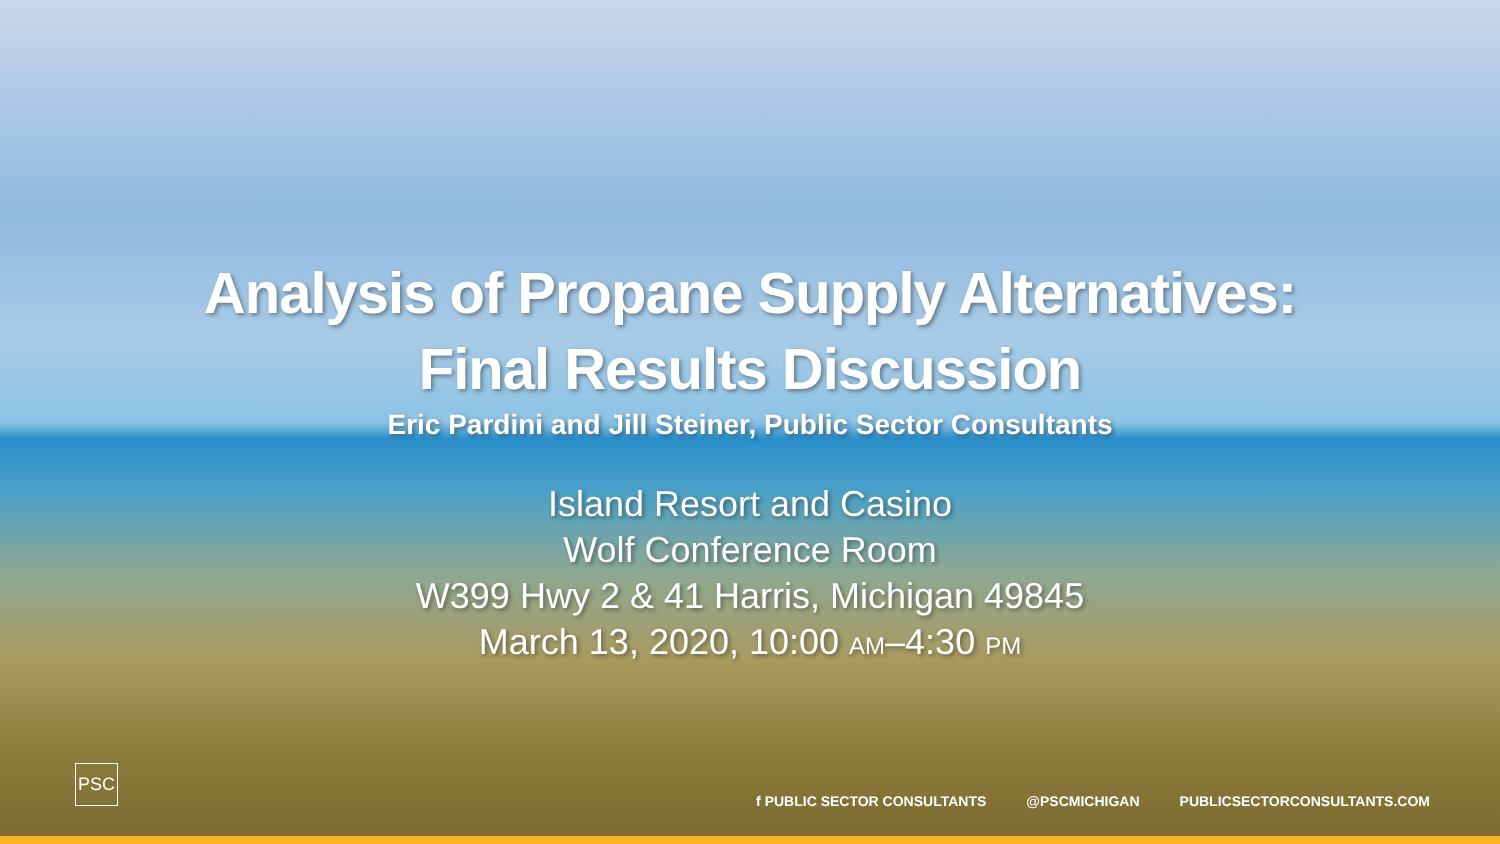Analysis of Propane Supply Alternatives:
Final Results Discussion
Eric Pardini and Jill Steiner, Public Sector Consultants
Island Resort and Casino
Wolf Conference Room
W399 Hwy 2 & 41 Harris, Michigan 49845
March 13, 2020, 10:00 AM–4:30 PM
PSC
f PUBLIC SECTOR CONSULTANTS @PSCMICHIGAN PUBLICSECTORCONSULTANTS.COM